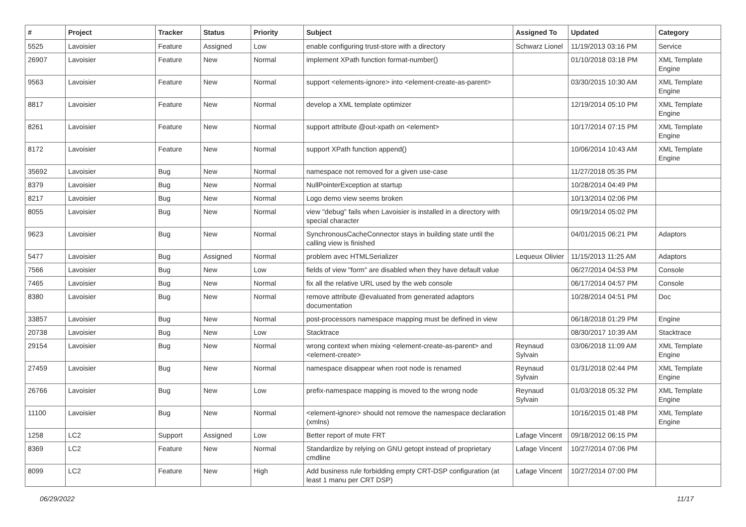| # | Project | Tracker | Status | Priority | Subject | Assigned To | Updated | Category |
| --- | --- | --- | --- | --- | --- | --- | --- | --- |
| 5525 | Lavoisier | Feature | Assigned | Low | enable configuring trust-store with a directory | Schwarz Lionel | 11/19/2013 03:16 PM | Service |
| 26907 | Lavoisier | Feature | New | Normal | implement XPath function format-number() | | 01/10/2018 03:18 PM | XML Template Engine |
| 9563 | Lavoisier | Feature | New | Normal | support <elements-ignore> into <element-create-as-parent> | | 03/30/2015 10:30 AM | XML Template Engine |
| 8817 | Lavoisier | Feature | New | Normal | develop a XML template optimizer | | 12/19/2014 05:10 PM | XML Template Engine |
| 8261 | Lavoisier | Feature | New | Normal | support attribute @out-xpath on <element> | | 10/17/2014 07:15 PM | XML Template Engine |
| 8172 | Lavoisier | Feature | New | Normal | support XPath function append() | | 10/06/2014 10:43 AM | XML Template Engine |
| 35692 | Lavoisier | Bug | New | Normal | namespace not removed for a given use-case | | 11/27/2018 05:35 PM | |
| 8379 | Lavoisier | Bug | New | Normal | NullPointerException at startup | | 10/28/2014 04:49 PM | |
| 8217 | Lavoisier | Bug | New | Normal | Logo demo view seems broken | | 10/13/2014 02:06 PM | |
| 8055 | Lavoisier | Bug | New | Normal | view "debug" fails when Lavoisier is installed in a directory with special character | | 09/19/2014 05:02 PM | |
| 9623 | Lavoisier | Bug | New | Normal | SynchronousCacheConnector stays in building state until the calling view is finished | | 04/01/2015 06:21 PM | Adaptors |
| 5477 | Lavoisier | Bug | Assigned | Normal | problem avec HTMLSerializer | Lequeux Olivier | 11/15/2013 11:25 AM | Adaptors |
| 7566 | Lavoisier | Bug | New | Low | fields of view "form" are disabled when they have default value | | 06/27/2014 04:53 PM | Console |
| 7465 | Lavoisier | Bug | New | Normal | fix all the relative URL used by the web console | | 06/17/2014 04:57 PM | Console |
| 8380 | Lavoisier | Bug | New | Normal | remove attribute @evaluated from generated adaptors documentation | | 10/28/2014 04:51 PM | Doc |
| 33857 | Lavoisier | Bug | New | Normal | post-processors namespace mapping must be defined in view | | 06/18/2018 01:29 PM | Engine |
| 20738 | Lavoisier | Bug | New | Low | Stacktrace | | 08/30/2017 10:39 AM | Stacktrace |
| 29154 | Lavoisier | Bug | New | Normal | wrong context when mixing <element-create-as-parent> and <element-create> | Reynaud Sylvain | 03/06/2018 11:09 AM | XML Template Engine |
| 27459 | Lavoisier | Bug | New | Normal | namespace disappear when root node is renamed | Reynaud Sylvain | 01/31/2018 02:44 PM | XML Template Engine |
| 26766 | Lavoisier | Bug | New | Low | prefix-namespace mapping is moved to the wrong node | Reynaud Sylvain | 01/03/2018 05:32 PM | XML Template Engine |
| 11100 | Lavoisier | Bug | New | Normal | <element-ignore> should not remove the namespace declaration (xmlns) | | 10/16/2015 01:48 PM | XML Template Engine |
| 1258 | LC2 | Support | Assigned | Low | Better report of mute FRT | Lafage Vincent | 09/18/2012 06:15 PM | |
| 8369 | LC2 | Feature | New | Normal | Standardize by relying on GNU getopt instead of proprietary cmdline | Lafage Vincent | 10/27/2014 07:06 PM | |
| 8099 | LC2 | Feature | New | High | Add business rule forbidding empty CRT-DSP configuration (at least 1 manu per CRT DSP) | Lafage Vincent | 10/27/2014 07:00 PM | |
06/29/2022 11/17